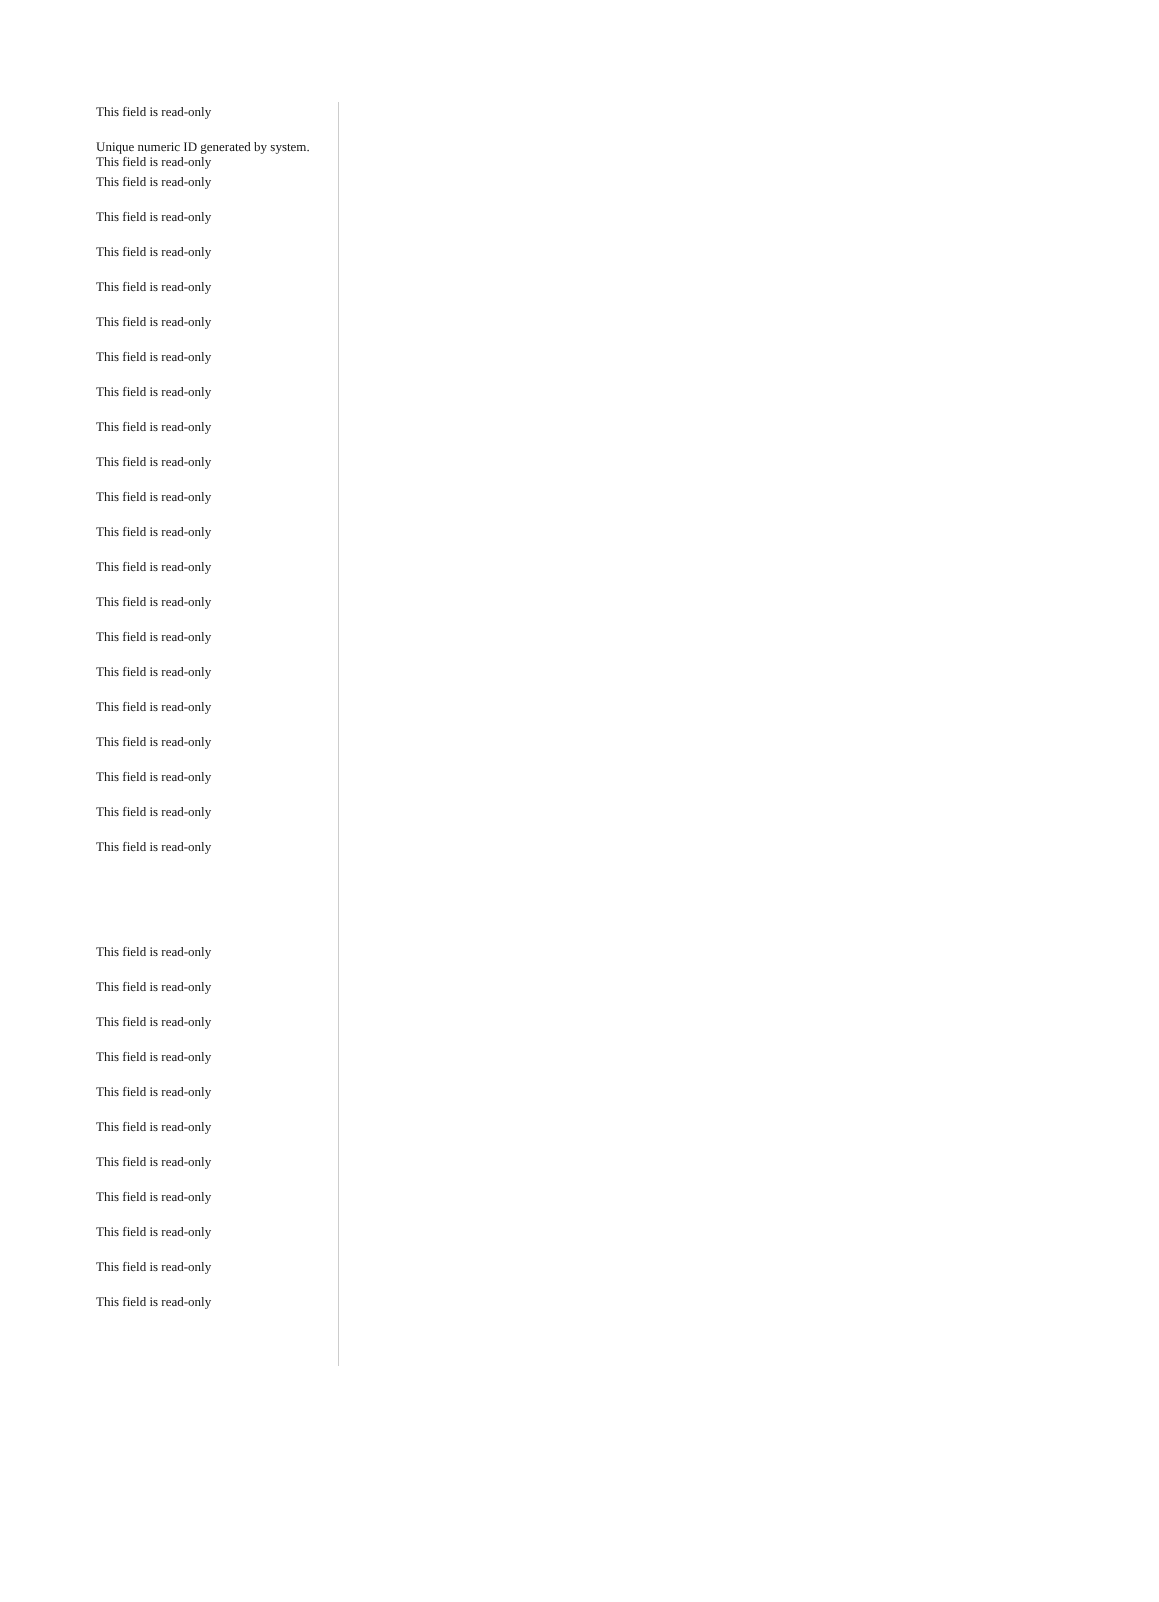This field is read-only
Unique numeric ID generated by system.
This field is read-only
This field is read-only
This field is read-only
This field is read-only
This field is read-only
This field is read-only
This field is read-only
This field is read-only
This field is read-only
This field is read-only
This field is read-only
This field is read-only
This field is read-only
This field is read-only
This field is read-only
This field is read-only
This field is read-only
This field is read-only
This field is read-only
This field is read-only
This field is read-only
This field is read-only
This field is read-only
This field is read-only
This field is read-only
This field is read-only
This field is read-only
This field is read-only
This field is read-only
This field is read-only
This field is read-only
This field is read-only